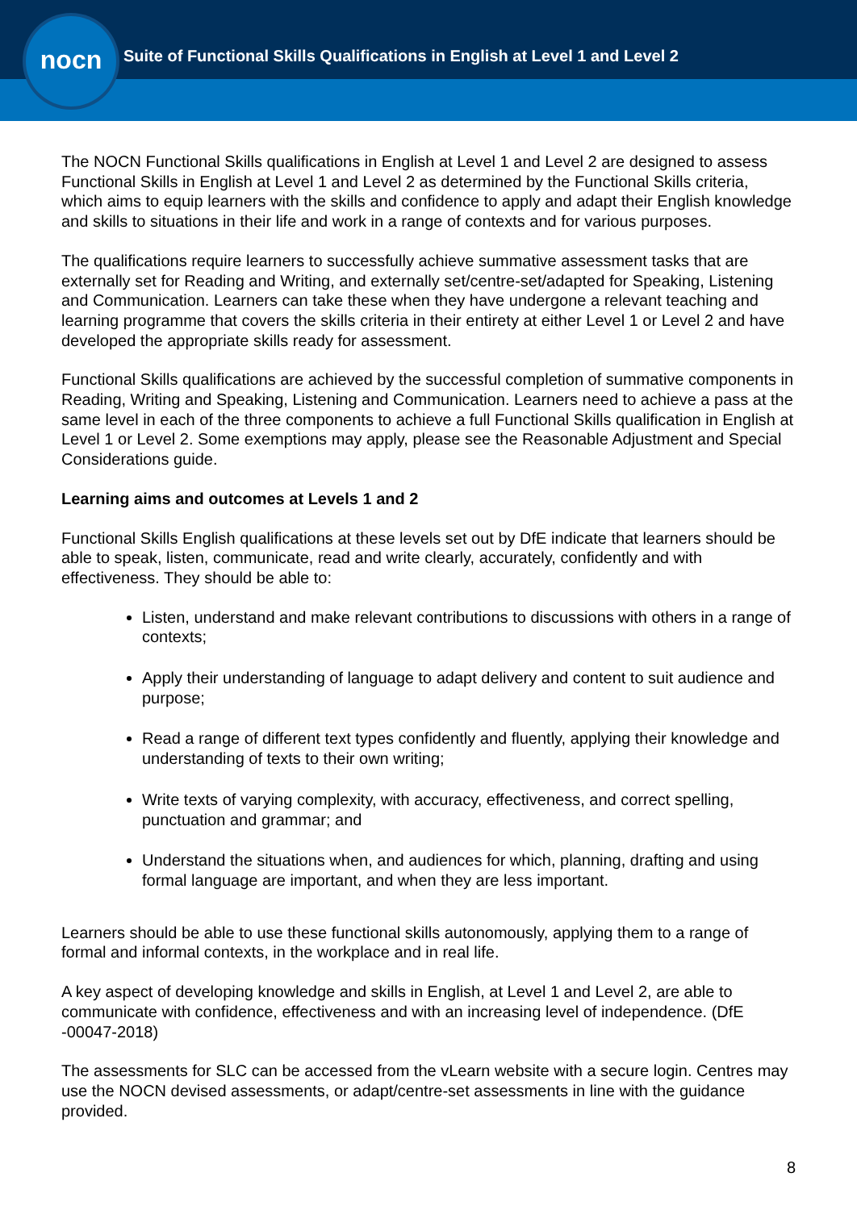nocn
Suite of Functional Skills Qualifications in English at Level 1 and Level 2
The NOCN Functional Skills qualifications in English at Level 1 and Level 2 are designed to assess Functional Skills in English at Level 1 and Level 2 as determined by the Functional Skills criteria, which aims to equip learners with the skills and confidence to apply and adapt their English knowledge and skills to situations in their life and work in a range of contexts and for various purposes.
The qualifications require learners to successfully achieve summative assessment tasks that are externally set for Reading and Writing, and externally set/centre-set/adapted for Speaking, Listening and Communication. Learners can take these when they have undergone a relevant teaching and learning programme that covers the skills criteria in their entirety at either Level 1 or Level 2 and have developed the appropriate skills ready for assessment.
Functional Skills qualifications are achieved by the successful completion of summative components in Reading, Writing and Speaking, Listening and Communication. Learners need to achieve a pass at the same level in each of the three components to achieve a full Functional Skills qualification in English at Level 1 or Level 2. Some exemptions may apply, please see the Reasonable Adjustment and Special Considerations guide.
Learning aims and outcomes at Levels 1 and 2
Functional Skills English qualifications at these levels set out by DfE indicate that learners should be able to speak, listen, communicate, read and write clearly, accurately, confidently and with effectiveness. They should be able to:
Listen, understand and make relevant contributions to discussions with others in a range of contexts;
Apply their understanding of language to adapt delivery and content to suit audience and purpose;
Read a range of different text types confidently and fluently, applying their knowledge and understanding of texts to their own writing;
Write texts of varying complexity, with accuracy, effectiveness, and correct spelling, punctuation and grammar; and
Understand the situations when, and audiences for which, planning, drafting and using formal language are important, and when they are less important.
Learners should be able to use these functional skills autonomously, applying them to a range of formal and informal contexts, in the workplace and in real life.
A key aspect of developing knowledge and skills in English, at Level 1 and Level 2, are able to communicate with confidence, effectiveness and with an increasing level of independence. (DfE -00047-2018)
The assessments for SLC can be accessed from the vLearn website with a secure login. Centres may use the NOCN devised assessments, or adapt/centre-set assessments in line with the guidance provided.
8